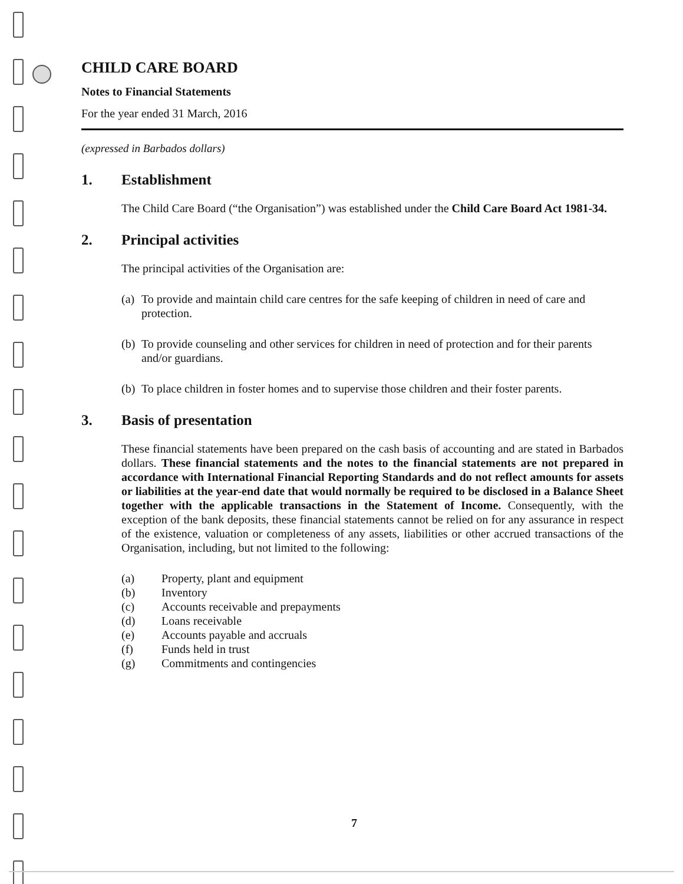CHILD CARE BOARD
Notes to Financial Statements
For the year ended 31 March, 2016
(expressed in Barbados dollars)
1. Establishment
The Child Care Board (“the Organisation”) was established under the Child Care Board Act 1981-34.
2. Principal activities
The principal activities of the Organisation are:
(a) To provide and maintain child care centres for the safe keeping of children in need of care and protection.
(b) To provide counseling and other services for children in need of protection and for their parents and/or guardians.
(b) To place children in foster homes and to supervise those children and their foster parents.
3. Basis of presentation
These financial statements have been prepared on the cash basis of accounting and are stated in Barbados dollars. These financial statements and the notes to the financial statements are not prepared in accordance with International Financial Reporting Standards and do not reflect amounts for assets or liabilities at the year-end date that would normally be required to be disclosed in a Balance Sheet together with the applicable transactions in the Statement of Income. Consequently, with the exception of the bank deposits, these financial statements cannot be relied on for any assurance in respect of the existence, valuation or completeness of any assets, liabilities or other accrued transactions of the Organisation, including, but not limited to the following:
(a) Property, plant and equipment
(b) Inventory
(c) Accounts receivable and prepayments
(d) Loans receivable
(e) Accounts payable and accruals
(f) Funds held in trust
(g) Commitments and contingencies
7